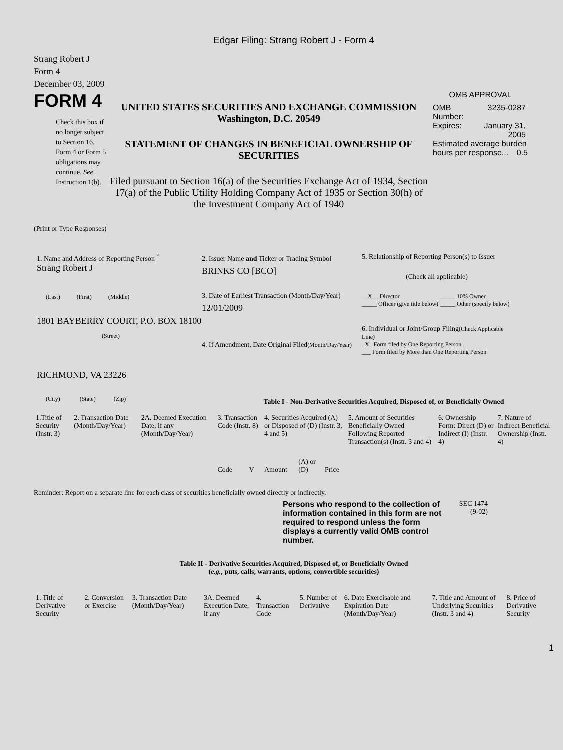Edgar Filing: Strang Robert J - Form 4
Strang Robert J
Form 4
December 03, 2009
FORM 4
Check this box if no longer subject to Section 16. Form 4 or Form 5 obligations may continue. See Instruction 1(b).
UNITED STATES SECURITIES AND EXCHANGE COMMISSION
Washington, D.C. 20549
STATEMENT OF CHANGES IN BENEFICIAL OWNERSHIP OF SECURITIES
Filed pursuant to Section 16(a) of the Securities Exchange Act of 1934, Section 17(a) of the Public Utility Holding Company Act of 1935 or Section 30(h) of the Investment Company Act of 1940
OMB APPROVAL
| OMB Number: | 3235-0287 |
| Expires: | January 31, 2005 |
| Estimated average burden hours per response... 0.5 | |
(Print or Type Responses)
1. Name and Address of Reporting Person <sup>*</sup>
Strang Robert J
(Last) (First) (Middle)
1801 BAYBERRY COURT, P.O. BOX 18100
(Street)
RICHMOND, VA 23226
(City) (State) (Zip)
2. Issuer Name and Ticker or Trading Symbol
BRINKS CO [BCO]
3. Date of Earliest Transaction (Month/Day/Year)
12/01/2009
4. If Amendment, Date Original Filed(Month/Day/Year)
5. Relationship of Reporting Person(s) to Issuer
(Check all applicable)
| __X__ Director | _____ 10% Owner |
| _____ Officer (give title below) | _____ Other (specify below) |
6. Individual or Joint/Group Filing(Check Applicable Line)
_X_ Form filed by One Reporting Person
___ Form filed by More than One Reporting Person
Table I - Non-Derivative Securities Acquired, Disposed of, or Beneficially Owned
| 1.Title of Security (Instr. 3) | 2. Transaction Date (Month/Day/Year) | 2A. Deemed Execution Date, if any (Month/Day/Year) | 3. Transaction Code (Instr. 8) | | 4. Securities Acquired (A) or Disposed of (D) (Instr. 3, 4 and 5) | | | 5. Amount of Securities Beneficially Owned Following Reported Transaction(s) (Instr. 3 and 4) | 6. Ownership Form: Direct (D) or Indirect (I) (Instr. 4) | 7. Nature of Indirect Beneficial Ownership (Instr. 4) |
| | | | Code | V | Amount | (A) or (D) | Price | | | |
Reminder: Report on a separate line for each class of securities beneficially owned directly or indirectly.
Persons who respond to the collection of information contained in this form are not required to respond unless the form displays a currently valid OMB control number.
SEC 1474 (9-02)
Table II - Derivative Securities Acquired, Disposed of, or Beneficially Owned
(e.g., puts, calls, warrants, options, convertible securities)
| 1. Title of Derivative Security | 2. Conversion or Exercise | 3. Transaction Date (Month/Day/Year) | 3A. Deemed Execution Date, if any | 4. Transaction Code | 5. Number of Derivative | 6. Date Exercisable and Expiration Date (Month/Day/Year) | 7. Title and Amount of Underlying Securities (Instr. 3 and 4) | 8. Price of Derivative Security |
1